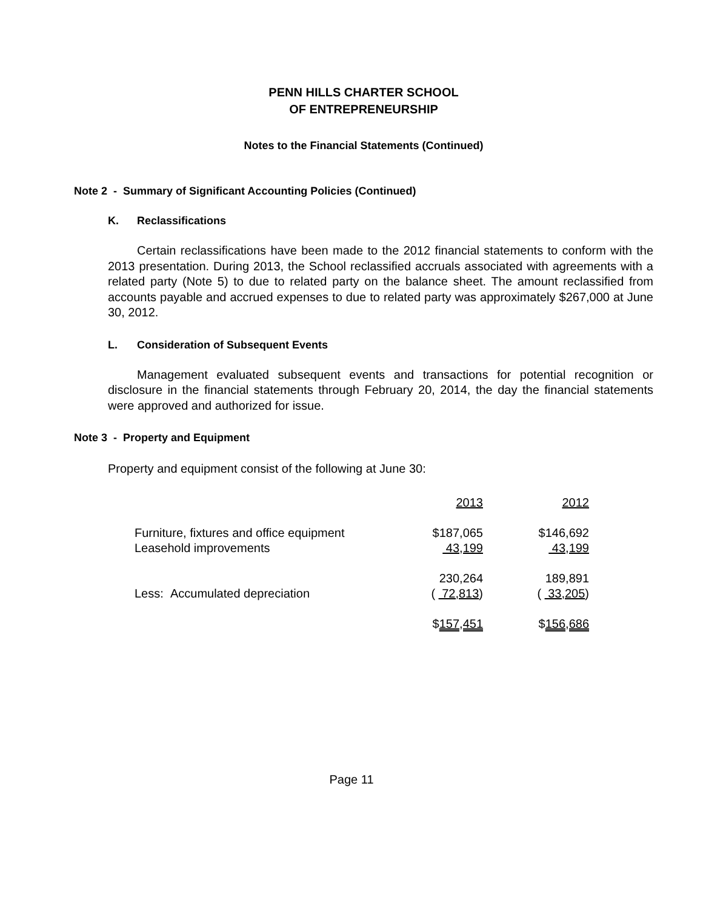PENN HILLS CHARTER SCHOOL
OF ENTREPRENEURSHIP
Notes to the Financial Statements (Continued)
Note 2 - Summary of Significant Accounting Policies (Continued)
K. Reclassifications
Certain reclassifications have been made to the 2012 financial statements to conform with the 2013 presentation. During 2013, the School reclassified accruals associated with agreements with a related party (Note 5) to due to related party on the balance sheet. The amount reclassified from accounts payable and accrued expenses to due to related party was approximately $267,000 at June 30, 2012.
L. Consideration of Subsequent Events
Management evaluated subsequent events and transactions for potential recognition or disclosure in the financial statements through February 20, 2014, the day the financial statements were approved and authorized for issue.
Note 3 - Property and Equipment
Property and equipment consist of the following at June 30:
| | 2013 | 2012 |
| Furniture, fixtures and office equipment | $187,065 | $146,692 |
| Leasehold improvements | 43,199 | 43,199 |
| | 230,264 | 189,891 |
| Less: Accumulated depreciation | ( 72,813 ) | ( 33,205 ) |
| | $ 157,451 | $ 156,686 |
Page 11